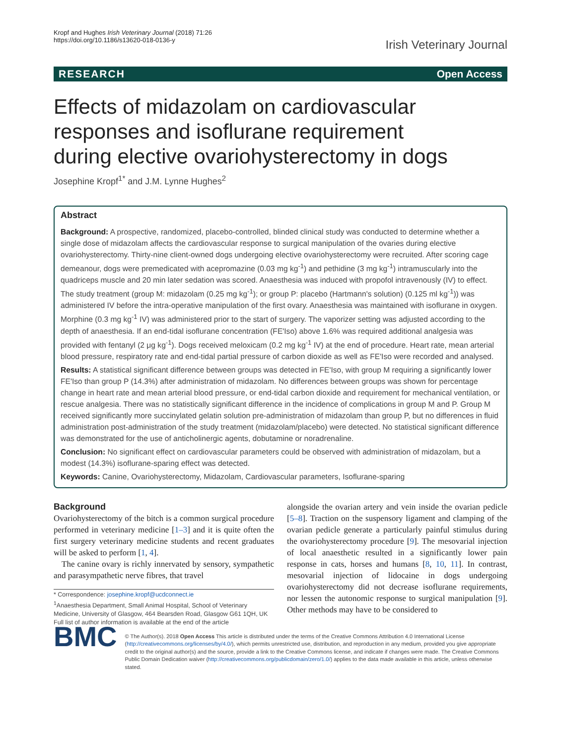Kropf and Hughes Irish Veterinary Journal (2018) 71:26
https://doi.org/10.1186/s13620-018-0136-y
Irish Veterinary Journal
RESEARCH Open Access
Effects of midazolam on cardiovascular responses and isoflurane requirement during elective ovariohysterectomy in dogs
Josephine Kropf<sup>1*</sup> and J.M. Lynne Hughes<sup>2</sup>
Abstract
Background: A prospective, randomized, placebo-controlled, blinded clinical study was conducted to determine whether a single dose of midazolam affects the cardiovascular response to surgical manipulation of the ovaries during elective ovariohysterectomy. Thirty-nine client-owned dogs undergoing elective ovariohysterectomy were recruited. After scoring cage demeanour, dogs were premedicated with acepromazine (0.03 mg kg<sup>-1</sup>) and pethidine (3 mg kg<sup>-1</sup>) intramuscularly into the quadriceps muscle and 20 min later sedation was scored. Anaesthesia was induced with propofol intravenously (IV) to effect. The study treatment (group M: midazolam (0.25 mg kg<sup>-1</sup>); or group P: placebo (Hartmann's solution) (0.125 ml kg<sup>-1</sup>)) was administered IV before the intra-operative manipulation of the first ovary. Anaesthesia was maintained with isoflurane in oxygen. Morphine (0.3 mg kg<sup>-1</sup> IV) was administered prior to the start of surgery. The vaporizer setting was adjusted according to the depth of anaesthesia. If an end-tidal isoflurane concentration (FE'Iso) above 1.6% was required additional analgesia was provided with fentanyl (2 μg kg<sup>-1</sup>). Dogs received meloxicam (0.2 mg kg<sup>-1</sup> IV) at the end of procedure. Heart rate, mean arterial blood pressure, respiratory rate and end-tidal partial pressure of carbon dioxide as well as FE'Iso were recorded and analysed.
Results: A statistical significant difference between groups was detected in FE'Iso, with group M requiring a significantly lower FE'Iso than group P (14.3%) after administration of midazolam. No differences between groups was shown for percentage change in heart rate and mean arterial blood pressure, or end-tidal carbon dioxide and requirement for mechanical ventilation, or rescue analgesia. There was no statistically significant difference in the incidence of complications in group M and P. Group M received significantly more succinylated gelatin solution pre-administration of midazolam than group P, but no differences in fluid administration post-administration of the study treatment (midazolam/placebo) were detected. No statistical significant difference was demonstrated for the use of anticholinergic agents, dobutamine or noradrenaline.
Conclusion: No significant effect on cardiovascular parameters could be observed with administration of midazolam, but a modest (14.3%) isoflurane-sparing effect was detected.
Keywords: Canine, Ovariohysterectomy, Midazolam, Cardiovascular parameters, Isoflurane-sparing
Background
Ovariohysterectomy of the bitch is a common surgical procedure performed in veterinary medicine [1–3] and it is quite often the first surgery veterinary medicine students and recent graduates will be asked to perform [1, 4].
The canine ovary is richly innervated by sensory, sympathetic and parasympathetic nerve fibres, that travel
* Correspondence: josephine.kropf@ucdconnect.ie
<sup>1</sup> Anaesthesia Department, Small Animal Hospital, School of Veterinary Medicine, University of Glasgow, 464 Bearsden Road, Glasgow G61 1QH, UK
Full list of author information is available at the end of the article
alongside the ovarian artery and vein inside the ovarian pedicle [5–8]. Traction on the suspensory ligament and clamping of the ovarian pedicle generate a particularly painful stimulus during the ovariohysterectomy procedure [9]. The mesovarial injection of local anaesthetic resulted in a significantly lower pain response in cats, horses and humans [8, 10, 11]. In contrast, mesovarial injection of lidocaine in dogs undergoing ovariohysterectomy did not decrease isoflurane requirements, nor lessen the autonomic response to surgical manipulation [9]. Other methods may have to be considered to
BMC
© The Author(s). 2018 Open Access This article is distributed under the terms of the Creative Commons Attribution 4.0 International License (http://creativecommons.org/licenses/by/4.0/), which permits unrestricted use, distribution, and reproduction in any medium, provided you give appropriate credit to the original author(s) and the source, provide a link to the Creative Commons license, and indicate if changes were made. The Creative Commons Public Domain Dedication waiver (http://creativecommons.org/publicdomain/zero/1.0/) applies to the data made available in this article, unless otherwise stated.